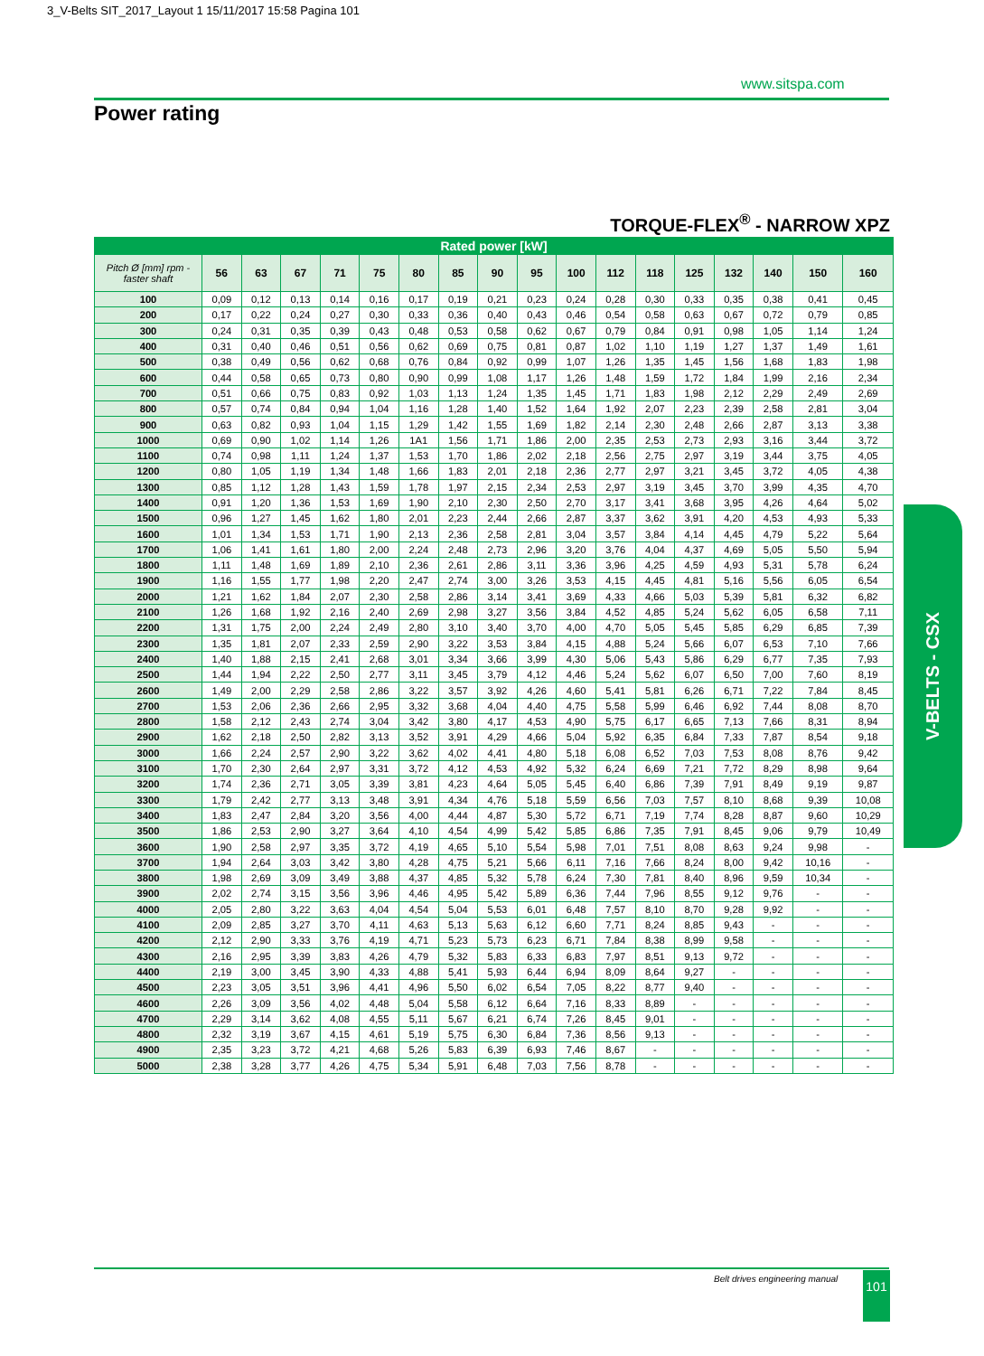3_V-Belts SIT_2017_Layout 1 15/11/2017 15:58 Pagina 101
www.sitspa.com
Power rating
TORQUE-FLEX<sup>®</sup> - NARROW XPZ
| Rated power [kW] | | | | | | | | | | | | | | | | | |
| --- | --- | --- | --- | --- | --- | --- | --- | --- | --- | --- | --- | --- | --- | --- | --- | --- | --- |
| Pitch Ø [mm] rpm - faster shaft | 56 | 63 | 67 | 71 | 75 | 80 | 85 | 90 | 95 | 100 | 112 | 118 | 125 | 132 | 140 | 150 | 160 |
| 100 | 0,09 | 0,12 | 0,13 | 0,14 | 0,16 | 0,17 | 0,19 | 0,21 | 0,23 | 0,24 | 0,28 | 0,30 | 0,33 | 0,35 | 0,38 | 0,41 | 0,45 |
| 200 | 0,17 | 0,22 | 0,24 | 0,27 | 0,30 | 0,33 | 0,36 | 0,40 | 0,43 | 0,46 | 0,54 | 0,58 | 0,63 | 0,67 | 0,72 | 0,79 | 0,85 |
| 300 | 0,24 | 0,31 | 0,35 | 0,39 | 0,43 | 0,48 | 0,53 | 0,58 | 0,62 | 0,67 | 0,79 | 0,84 | 0,91 | 0,98 | 1,05 | 1,14 | 1,24 |
| 400 | 0,31 | 0,40 | 0,46 | 0,51 | 0,56 | 0,62 | 0,69 | 0,75 | 0,81 | 0,87 | 1,02 | 1,10 | 1,19 | 1,27 | 1,37 | 1,49 | 1,61 |
| 500 | 0,38 | 0,49 | 0,56 | 0,62 | 0,68 | 0,76 | 0,84 | 0,92 | 0,99 | 1,07 | 1,26 | 1,35 | 1,45 | 1,56 | 1,68 | 1,83 | 1,98 |
| 600 | 0,44 | 0,58 | 0,65 | 0,73 | 0,80 | 0,90 | 0,99 | 1,08 | 1,17 | 1,26 | 1,48 | 1,59 | 1,72 | 1,84 | 1,99 | 2,16 | 2,34 |
| 700 | 0,51 | 0,66 | 0,75 | 0,83 | 0,92 | 1,03 | 1,13 | 1,24 | 1,35 | 1,45 | 1,71 | 1,83 | 1,98 | 2,12 | 2,29 | 2,49 | 2,69 |
| 800 | 0,57 | 0,74 | 0,84 | 0,94 | 1,04 | 1,16 | 1,28 | 1,40 | 1,52 | 1,64 | 1,92 | 2,07 | 2,23 | 2,39 | 2,58 | 2,81 | 3,04 |
| 900 | 0,63 | 0,82 | 0,93 | 1,04 | 1,15 | 1,29 | 1,42 | 1,55 | 1,69 | 1,82 | 2,14 | 2,30 | 2,48 | 2,66 | 2,87 | 3,13 | 3,38 |
| 1000 | 0,69 | 0,90 | 1,02 | 1,14 | 1,26 | 1A1 | 1,56 | 1,71 | 1,86 | 2,00 | 2,35 | 2,53 | 2,73 | 2,93 | 3,16 | 3,44 | 3,72 |
| 1100 | 0,74 | 0,98 | 1,11 | 1,24 | 1,37 | 1,53 | 1,70 | 1,86 | 2,02 | 2,18 | 2,56 | 2,75 | 2,97 | 3,19 | 3,44 | 3,75 | 4,05 |
| 1200 | 0,80 | 1,05 | 1,19 | 1,34 | 1,48 | 1,66 | 1,83 | 2,01 | 2,18 | 2,36 | 2,77 | 2,97 | 3,21 | 3,45 | 3,72 | 4,05 | 4,38 |
| 1300 | 0,85 | 1,12 | 1,28 | 1,43 | 1,59 | 1,78 | 1,97 | 2,15 | 2,34 | 2,53 | 2,97 | 3,19 | 3,45 | 3,70 | 3,99 | 4,35 | 4,70 |
| 1400 | 0,91 | 1,20 | 1,36 | 1,53 | 1,69 | 1,90 | 2,10 | 2,30 | 2,50 | 2,70 | 3,17 | 3,41 | 3,68 | 3,95 | 4,26 | 4,64 | 5,02 |
| 1500 | 0,96 | 1,27 | 1,45 | 1,62 | 1,80 | 2,01 | 2,23 | 2,44 | 2,66 | 2,87 | 3,37 | 3,62 | 3,91 | 4,20 | 4,53 | 4,93 | 5,33 |
| 1600 | 1,01 | 1,34 | 1,53 | 1,71 | 1,90 | 2,13 | 2,36 | 2,58 | 2,81 | 3,04 | 3,57 | 3,84 | 4,14 | 4,45 | 4,79 | 5,22 | 5,64 |
| 1700 | 1,06 | 1,41 | 1,61 | 1,80 | 2,00 | 2,24 | 2,48 | 2,73 | 2,96 | 3,20 | 3,76 | 4,04 | 4,37 | 4,69 | 5,05 | 5,50 | 5,94 |
| 1800 | 1,11 | 1,48 | 1,69 | 1,89 | 2,10 | 2,36 | 2,61 | 2,86 | 3,11 | 3,36 | 3,96 | 4,25 | 4,59 | 4,93 | 5,31 | 5,78 | 6,24 |
| 1900 | 1,16 | 1,55 | 1,77 | 1,98 | 2,20 | 2,47 | 2,74 | 3,00 | 3,26 | 3,53 | 4,15 | 4,45 | 4,81 | 5,16 | 5,56 | 6,05 | 6,54 |
| 2000 | 1,21 | 1,62 | 1,84 | 2,07 | 2,30 | 2,58 | 2,86 | 3,14 | 3,41 | 3,69 | 4,33 | 4,66 | 5,03 | 5,39 | 5,81 | 6,32 | 6,82 |
| 2100 | 1,26 | 1,68 | 1,92 | 2,16 | 2,40 | 2,69 | 2,98 | 3,27 | 3,56 | 3,84 | 4,52 | 4,85 | 5,24 | 5,62 | 6,05 | 6,58 | 7,11 |
| 2200 | 1,31 | 1,75 | 2,00 | 2,24 | 2,49 | 2,80 | 3,10 | 3,40 | 3,70 | 4,00 | 4,70 | 5,05 | 5,45 | 5,85 | 6,29 | 6,85 | 7,39 |
| 2300 | 1,35 | 1,81 | 2,07 | 2,33 | 2,59 | 2,90 | 3,22 | 3,53 | 3,84 | 4,15 | 4,88 | 5,24 | 5,66 | 6,07 | 6,53 | 7,10 | 7,66 |
| 2400 | 1,40 | 1,88 | 2,15 | 2,41 | 2,68 | 3,01 | 3,34 | 3,66 | 3,99 | 4,30 | 5,06 | 5,43 | 5,86 | 6,29 | 6,77 | 7,35 | 7,93 |
| 2500 | 1,44 | 1,94 | 2,22 | 2,50 | 2,77 | 3,11 | 3,45 | 3,79 | 4,12 | 4,46 | 5,24 | 5,62 | 6,07 | 6,50 | 7,00 | 7,60 | 8,19 |
| 2600 | 1,49 | 2,00 | 2,29 | 2,58 | 2,86 | 3,22 | 3,57 | 3,92 | 4,26 | 4,60 | 5,41 | 5,81 | 6,26 | 6,71 | 7,22 | 7,84 | 8,45 |
| 2700 | 1,53 | 2,06 | 2,36 | 2,66 | 2,95 | 3,32 | 3,68 | 4,04 | 4,40 | 4,75 | 5,58 | 5,99 | 6,46 | 6,92 | 7,44 | 8,08 | 8,70 |
| 2800 | 1,58 | 2,12 | 2,43 | 2,74 | 3,04 | 3,42 | 3,80 | 4,17 | 4,53 | 4,90 | 5,75 | 6,17 | 6,65 | 7,13 | 7,66 | 8,31 | 8,94 |
| 2900 | 1,62 | 2,18 | 2,50 | 2,82 | 3,13 | 3,52 | 3,91 | 4,29 | 4,66 | 5,04 | 5,92 | 6,35 | 6,84 | 7,33 | 7,87 | 8,54 | 9,18 |
| 3000 | 1,66 | 2,24 | 2,57 | 2,90 | 3,22 | 3,62 | 4,02 | 4,41 | 4,80 | 5,18 | 6,08 | 6,52 | 7,03 | 7,53 | 8,08 | 8,76 | 9,42 |
| 3100 | 1,70 | 2,30 | 2,64 | 2,97 | 3,31 | 3,72 | 4,12 | 4,53 | 4,92 | 5,32 | 6,24 | 6,69 | 7,21 | 7,72 | 8,29 | 8,98 | 9,64 |
| 3200 | 1,74 | 2,36 | 2,71 | 3,05 | 3,39 | 3,81 | 4,23 | 4,64 | 5,05 | 5,45 | 6,40 | 6,86 | 7,39 | 7,91 | 8,49 | 9,19 | 9,87 |
| 3300 | 1,79 | 2,42 | 2,77 | 3,13 | 3,48 | 3,91 | 4,34 | 4,76 | 5,18 | 5,59 | 6,56 | 7,03 | 7,57 | 8,10 | 8,68 | 9,39 | 10,08 |
| 3400 | 1,83 | 2,47 | 2,84 | 3,20 | 3,56 | 4,00 | 4,44 | 4,87 | 5,30 | 5,72 | 6,71 | 7,19 | 7,74 | 8,28 | 8,87 | 9,60 | 10,29 |
| 3500 | 1,86 | 2,53 | 2,90 | 3,27 | 3,64 | 4,10 | 4,54 | 4,99 | 5,42 | 5,85 | 6,86 | 7,35 | 7,91 | 8,45 | 9,06 | 9,79 | 10,49 |
| 3600 | 1,90 | 2,58 | 2,97 | 3,35 | 3,72 | 4,19 | 4,65 | 5,10 | 5,54 | 5,98 | 7,01 | 7,51 | 8,08 | 8,63 | 9,24 | 9,98 | - |
| 3700 | 1,94 | 2,64 | 3,03 | 3,42 | 3,80 | 4,28 | 4,75 | 5,21 | 5,66 | 6,11 | 7,16 | 7,66 | 8,24 | 8,00 | 9,42 | 10,16 | - |
| 3800 | 1,98 | 2,69 | 3,09 | 3,49 | 3,88 | 4,37 | 4,85 | 5,32 | 5,78 | 6,24 | 7,30 | 7,81 | 8,40 | 8,96 | 9,59 | 10,34 | - |
| 3900 | 2,02 | 2,74 | 3,15 | 3,56 | 3,96 | 4,46 | 4,95 | 5,42 | 5,89 | 6,36 | 7,44 | 7,96 | 8,55 | 9,12 | 9,76 | - | - |
| 4000 | 2,05 | 2,80 | 3,22 | 3,63 | 4,04 | 4,54 | 5,04 | 5,53 | 6,01 | 6,48 | 7,57 | 8,10 | 8,70 | 9,28 | 9,92 | - | - |
| 4100 | 2,09 | 2,85 | 3,27 | 3,70 | 4,11 | 4,63 | 5,13 | 5,63 | 6,12 | 6,60 | 7,71 | 8,24 | 8,85 | 9,43 | - | - | - |
| 4200 | 2,12 | 2,90 | 3,33 | 3,76 | 4,19 | 4,71 | 5,23 | 5,73 | 6,23 | 6,71 | 7,84 | 8,38 | 8,99 | 9,58 | - | - | - |
| 4300 | 2,16 | 2,95 | 3,39 | 3,83 | 4,26 | 4,79 | 5,32 | 5,83 | 6,33 | 6,83 | 7,97 | 8,51 | 9,13 | 9,72 | - | - | - |
| 4400 | 2,19 | 3,00 | 3,45 | 3,90 | 4,33 | 4,88 | 5,41 | 5,93 | 6,44 | 6,94 | 8,09 | 8,64 | 9,27 | - | - | - | - |
| 4500 | 2,23 | 3,05 | 3,51 | 3,96 | 4,41 | 4,96 | 5,50 | 6,02 | 6,54 | 7,05 | 8,22 | 8,77 | 9,40 | - | - | - | - |
| 4600 | 2,26 | 3,09 | 3,56 | 4,02 | 4,48 | 5,04 | 5,58 | 6,12 | 6,64 | 7,16 | 8,33 | 8,89 | - | - | - | - | - |
| 4700 | 2,29 | 3,14 | 3,62 | 4,08 | 4,55 | 5,11 | 5,67 | 6,21 | 6,74 | 7,26 | 8,45 | 9,01 | - | - | - | - | - |
| 4800 | 2,32 | 3,19 | 3,67 | 4,15 | 4,61 | 5,19 | 5,75 | 6,30 | 6,84 | 7,36 | 8,56 | 9,13 | - | - | - | - | - |
| 4900 | 2,35 | 3,23 | 3,72 | 4,21 | 4,68 | 5,26 | 5,83 | 6,39 | 6,93 | 7,46 | 8,67 | - | - | - | - | - | - |
| 5000 | 2,38 | 3,28 | 3,77 | 4,26 | 4,75 | 5,34 | 5,91 | 6,48 | 7,03 | 7,56 | 8,78 | - | - | - | - | - | - |
V-BELTS - CSX
Belt drives engineering manual 101